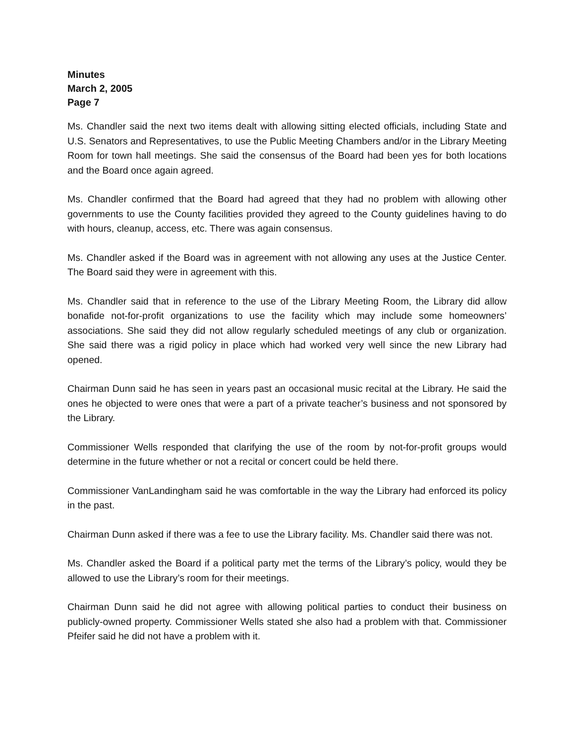Minutes
March 2, 2005
Page 7
Ms. Chandler said the next two items dealt with allowing sitting elected officials, including State and U.S. Senators and Representatives, to use the Public Meeting Chambers and/or in the Library Meeting Room for town hall meetings. She said the consensus of the Board had been yes for both locations and the Board once again agreed.
Ms. Chandler confirmed that the Board had agreed that they had no problem with allowing other governments to use the County facilities provided they agreed to the County guidelines having to do with hours, cleanup, access, etc. There was again consensus.
Ms. Chandler asked if the Board was in agreement with not allowing any uses at the Justice Center. The Board said they were in agreement with this.
Ms. Chandler said that in reference to the use of the Library Meeting Room, the Library did allow bonafide not-for-profit organizations to use the facility which may include some homeowners’ associations. She said they did not allow regularly scheduled meetings of any club or organization. She said there was a rigid policy in place which had worked very well since the new Library had opened.
Chairman Dunn said he has seen in years past an occasional music recital at the Library. He said the ones he objected to were ones that were a part of a private teacher’s business and not sponsored by the Library.
Commissioner Wells responded that clarifying the use of the room by not-for-profit groups would determine in the future whether or not a recital or concert could be held there.
Commissioner VanLandingham said he was comfortable in the way the Library had enforced its policy in the past.
Chairman Dunn asked if there was a fee to use the Library facility. Ms. Chandler said there was not.
Ms. Chandler asked the Board if a political party met the terms of the Library’s policy, would they be allowed to use the Library’s room for their meetings.
Chairman Dunn said he did not agree with allowing political parties to conduct their business on publicly-owned property. Commissioner Wells stated she also had a problem with that. Commissioner Pfeifer said he did not have a problem with it.